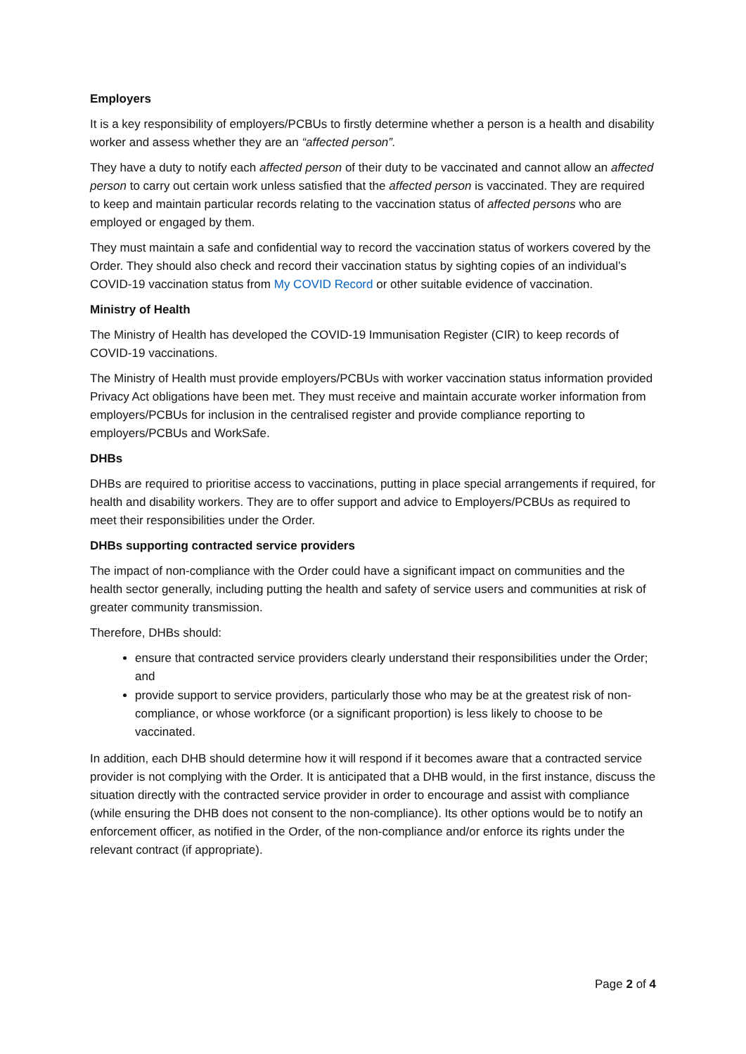Employers
It is a key responsibility of employers/PCBUs to firstly determine whether a person is a health and disability worker and assess whether they are an “affected person”.
They have a duty to notify each affected person of their duty to be vaccinated and cannot allow an affected person to carry out certain work unless satisfied that the affected person is vaccinated. They are required to keep and maintain particular records relating to the vaccination status of affected persons who are employed or engaged by them.
They must maintain a safe and confidential way to record the vaccination status of workers covered by the Order. They should also check and record their vaccination status by sighting copies of an individual’s COVID-19 vaccination status from My COVID Record or other suitable evidence of vaccination.
Ministry of Health
The Ministry of Health has developed the COVID-19 Immunisation Register (CIR) to keep records of COVID-19 vaccinations.
The Ministry of Health must provide employers/PCBUs with worker vaccination status information provided Privacy Act obligations have been met. They must receive and maintain accurate worker information from employers/PCBUs for inclusion in the centralised register and provide compliance reporting to employers/PCBUs and WorkSafe.
DHBs
DHBs are required to prioritise access to vaccinations, putting in place special arrangements if required, for health and disability workers. They are to offer support and advice to Employers/PCBUs as required to meet their responsibilities under the Order.
DHBs supporting contracted service providers
The impact of non-compliance with the Order could have a significant impact on communities and the health sector generally, including putting the health and safety of service users and communities at risk of greater community transmission.
Therefore, DHBs should:
ensure that contracted service providers clearly understand their responsibilities under the Order; and
provide support to service providers, particularly those who may be at the greatest risk of non-compliance, or whose workforce (or a significant proportion) is less likely to choose to be vaccinated.
In addition, each DHB should determine how it will respond if it becomes aware that a contracted service provider is not complying with the Order. It is anticipated that a DHB would, in the first instance, discuss the situation directly with the contracted service provider in order to encourage and assist with compliance (while ensuring the DHB does not consent to the non-compliance). Its other options would be to notify an enforcement officer, as notified in the Order, of the non-compliance and/or enforce its rights under the relevant contract (if appropriate).
Page 2 of 4